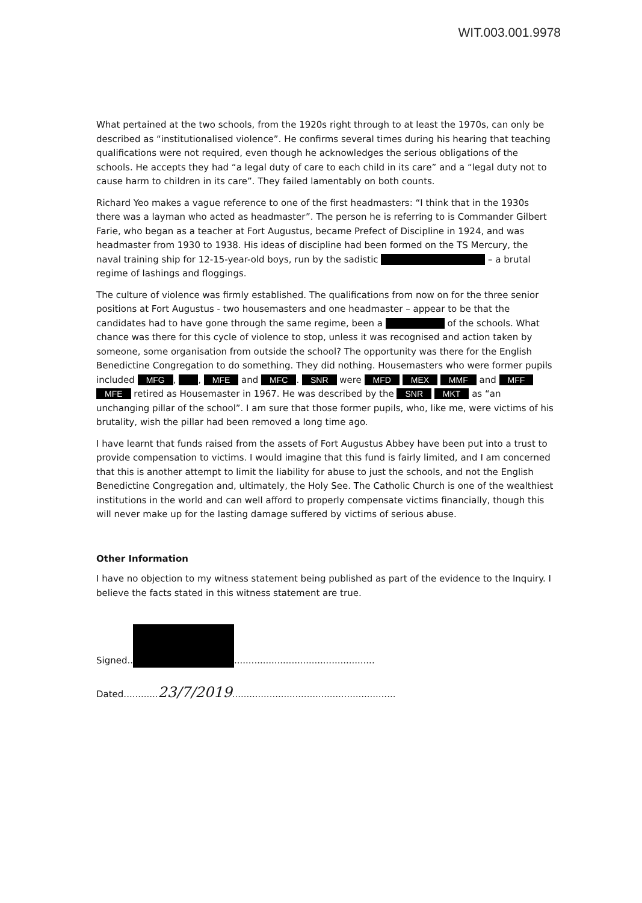WIT.003.001.9978
What pertained at the two schools, from the 1920s right through to at least the 1970s, can only be described as “institutionalised violence”. He confirms several times during his hearing that teaching qualifications were not required, even though he acknowledges the serious obligations of the schools. He accepts they had “a legal duty of care to each child in its care” and a “legal duty not to cause harm to children in its care”. They failed lamentably on both counts.
Richard Yeo makes a vague reference to one of the first headmasters: “I think that in the 1930s there was a layman who acted as headmaster”. The person he is referring to is Commander Gilbert Farie, who began as a teacher at Fort Augustus, became Prefect of Discipline in 1924, and was headmaster from 1930 to 1938. His ideas of discipline had been formed on the TS Mercury, the naval training ship for 12-15-year-old boys, run by the sadistic – a brutal regime of lashings and floggings.
The culture of violence was firmly established. The qualifications from now on for the three senior positions at Fort Augustus - two housemasters and one headmaster – appear to be that the candidates had to have gone through the same regime, been a of the schools. What chance was there for this cycle of violence to stop, unless it was recognised and action taken by someone, some organisation from outside the school? The opportunity was there for the English Benedictine Congregation to do something. They did nothing. Housemasters who were former pupils included MFG, , MFE and MFC. SNR were MFD MEX MMF and MFF MFE retired as Housemaster in 1967. He was described by the SNR MKT as “an unchanging pillar of the school”. I am sure that those former pupils, who, like me, were victims of his brutality, wish the pillar had been removed a long time ago.
I have learnt that funds raised from the assets of Fort Augustus Abbey have been put into a trust to provide compensation to victims. I would imagine that this fund is fairly limited, and I am concerned that this is another attempt to limit the liability for abuse to just the schools, and not the English Benedictine Congregation and, ultimately, the Holy See. The Catholic Church is one of the wealthiest institutions in the world and can well afford to properly compensate victims financially, though this will never make up for the lasting damage suffered by victims of serious abuse.
Other Information
I have no objection to my witness statement being published as part of the evidence to the Inquiry. I believe the facts stated in this witness statement are true.
Signed.. .................................................
Dated............23/7/2019.........................................................